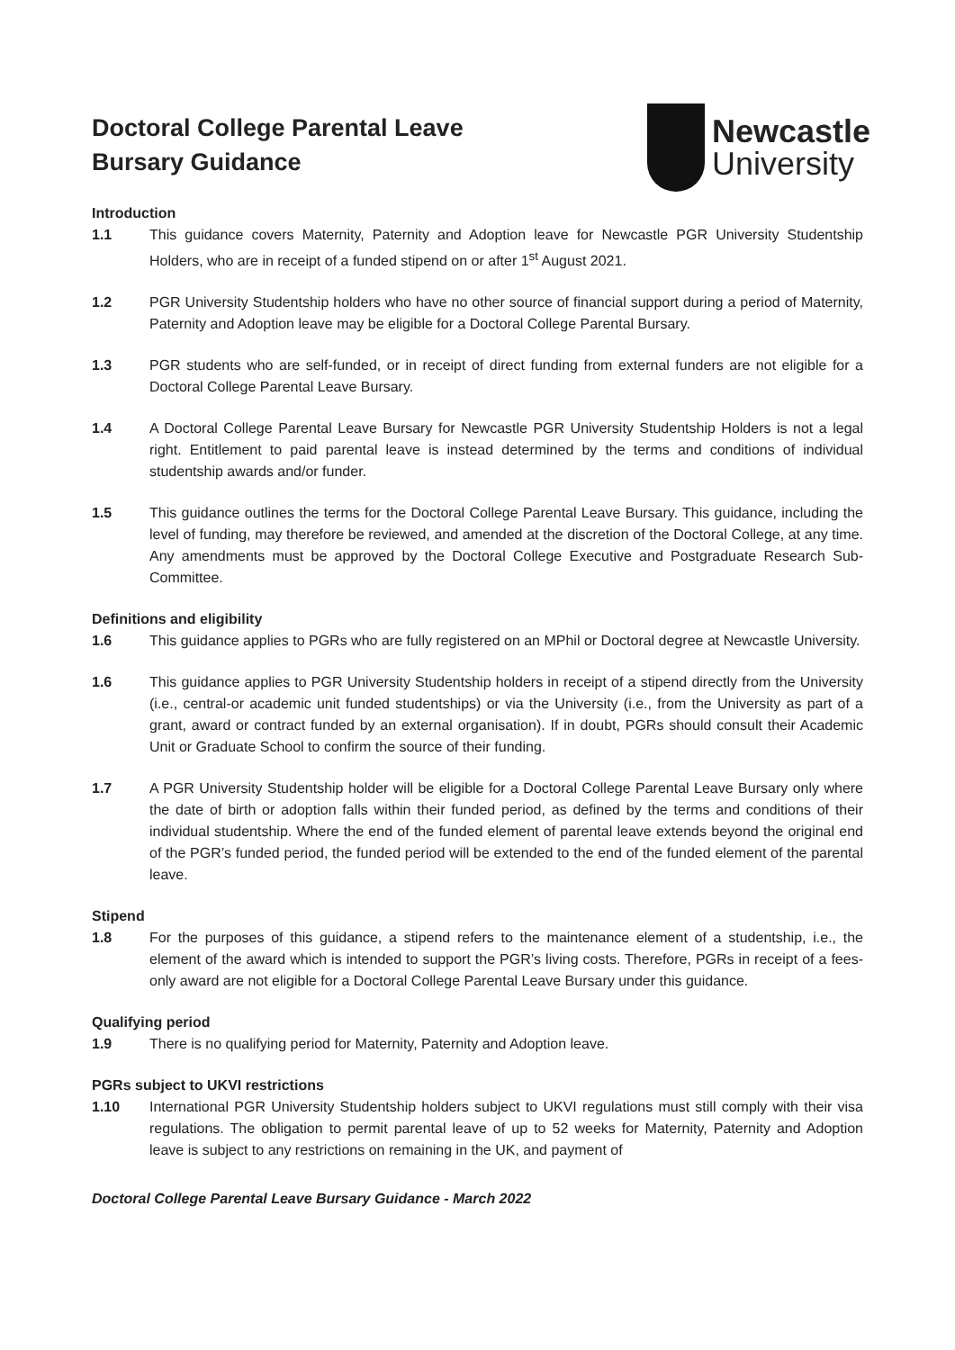Doctoral College Parental Leave
Bursary Guidance
Newcastle
University
Introduction
1.1 This guidance covers Maternity, Paternity and Adoption leave for Newcastle PGR University Studentship Holders, who are in receipt of a funded stipend on or after 1<sup>st</sup> August 2021.
1.2 PGR University Studentship holders who have no other source of financial support during a period of Maternity, Paternity and Adoption leave may be eligible for a Doctoral College Parental Bursary.
1.3 PGR students who are self-funded, or in receipt of direct funding from external funders are not eligible for a Doctoral College Parental Leave Bursary.
1.4 A Doctoral College Parental Leave Bursary for Newcastle PGR University Studentship Holders is not a legal right. Entitlement to paid parental leave is instead determined by the terms and conditions of individual studentship awards and/or funder.
1.5 This guidance outlines the terms for the Doctoral College Parental Leave Bursary. This guidance, including the level of funding, may therefore be reviewed, and amended at the discretion of the Doctoral College, at any time. Any amendments must be approved by the Doctoral College Executive and Postgraduate Research Sub-Committee.
Definitions and eligibility
1.6 This guidance applies to PGRs who are fully registered on an MPhil or Doctoral degree at Newcastle University.
1.6 This guidance applies to PGR University Studentship holders in receipt of a stipend directly from the University (i.e., central-or academic unit funded studentships) or via the University (i.e., from the University as part of a grant, award or contract funded by an external organisation). If in doubt, PGRs should consult their Academic Unit or Graduate School to confirm the source of their funding.
1.7 A PGR University Studentship holder will be eligible for a Doctoral College Parental Leave Bursary only where the date of birth or adoption falls within their funded period, as defined by the terms and conditions of their individual studentship. Where the end of the funded element of parental leave extends beyond the original end of the PGR’s funded period, the funded period will be extended to the end of the funded element of the parental leave.
Stipend
1.8 For the purposes of this guidance, a stipend refers to the maintenance element of a studentship, i.e., the element of the award which is intended to support the PGR’s living costs. Therefore, PGRs in receipt of a fees-only award are not eligible for a Doctoral College Parental Leave Bursary under this guidance.
Qualifying period
1.9 There is no qualifying period for Maternity, Paternity and Adoption leave.
PGRs subject to UKVI restrictions
1.10 International PGR University Studentship holders subject to UKVI regulations must still comply with their visa regulations. The obligation to permit parental leave of up to 52 weeks for Maternity, Paternity and Adoption leave is subject to any restrictions on remaining in the UK, and payment of
Doctoral College Parental Leave Bursary Guidance - March 2022